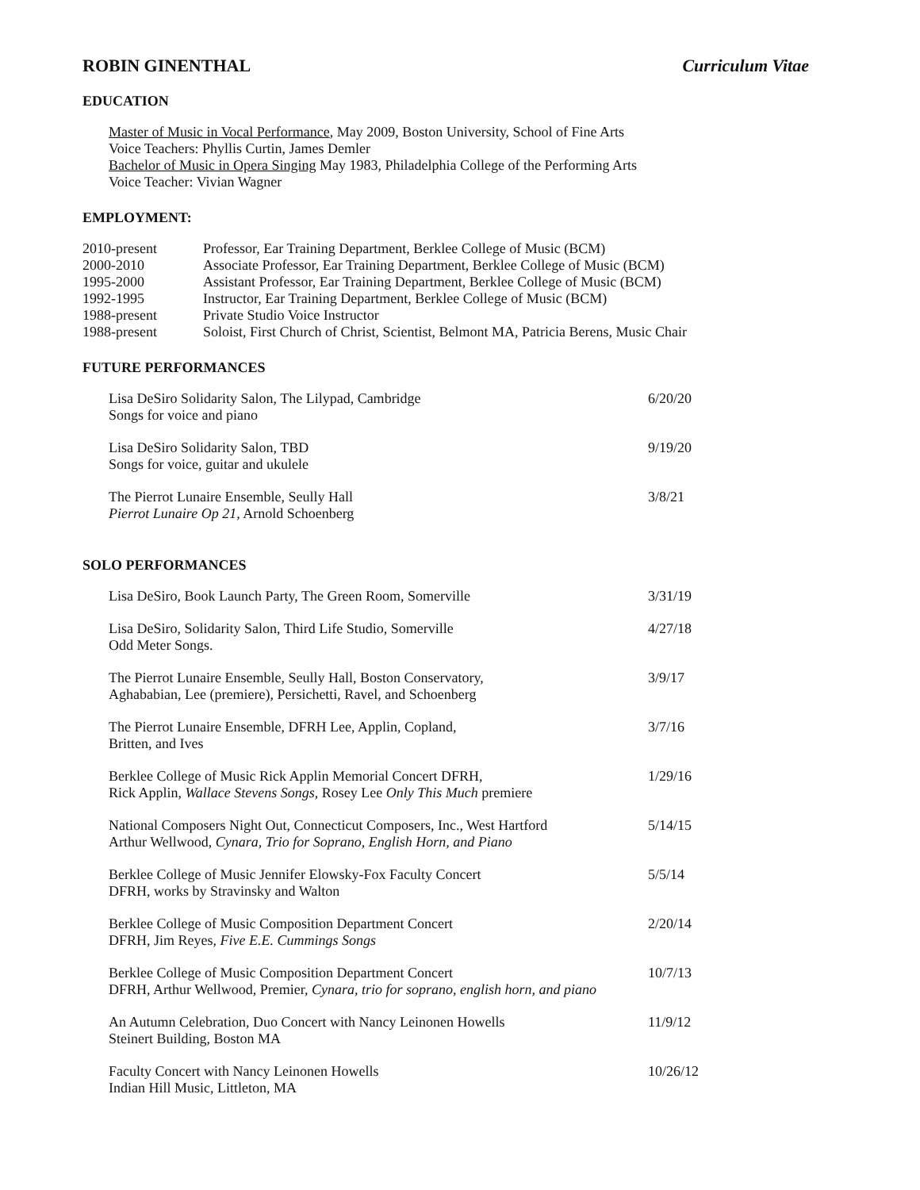ROBIN GINENTHAL Curriculum Vitae
EDUCATION
Master of Music in Vocal Performance, May 2009, Boston University, School of Fine Arts
Voice Teachers: Phyllis Curtin, James Demler
Bachelor of Music in Opera Singing May 1983, Philadelphia College of the Performing Arts
Voice Teacher: Vivian Wagner
EMPLOYMENT:
| 2010-present | Professor, Ear Training Department, Berklee College of Music (BCM) |
| 2000-2010 | Associate Professor, Ear Training Department, Berklee College of Music (BCM) |
| 1995-2000 | Assistant Professor, Ear Training Department, Berklee College of Music (BCM) |
| 1992-1995 | Instructor, Ear Training Department, Berklee College of Music (BCM) |
| 1988-present | Private Studio Voice Instructor |
| 1988-present | Soloist, First Church of Christ, Scientist, Belmont MA, Patricia Berens, Music Chair |
FUTURE PERFORMANCES
| Lisa DeSiro Solidarity Salon, The Lilypad, Cambridge Songs for voice and piano | 6/20/20 |
| Lisa DeSiro Solidarity Salon, TBD Songs for voice, guitar and ukulele | 9/19/20 |
| The Pierrot Lunaire Ensemble, Seully Hall Pierrot Lunaire Op 21 , Arnold Schoenberg | 3/8/21 |
SOLO PERFORMANCES
| Lisa DeSiro, Book Launch Party, The Green Room, Somerville | 3/31/19 |
| Lisa DeSiro, Solidarity Salon, Third Life Studio, Somerville Odd Meter Songs. | 4/27/18 |
| The Pierrot Lunaire Ensemble, Seully Hall, Boston Conservatory, Aghababian, Lee (premiere), Persichetti, Ravel, and Schoenberg | 3/9/17 |
| The Pierrot Lunaire Ensemble, DFRH Lee, Applin, Copland, Britten, and Ives | 3/7/16 |
| Berklee College of Music Rick Applin Memorial Concert DFRH, Rick Applin, Wallace Stevens Songs, Rosey Lee Only This Much premiere | 1/29/16 |
| National Composers Night Out, Connecticut Composers, Inc., West Hartford Arthur Wellwood, Cynara, Trio for Soprano, English Horn, and Piano | 5/14/15 |
| Berklee College of Music Jennifer Elowsky-Fox Faculty Concert DFRH, works by Stravinsky and Walton | 5/5/14 |
| Berklee College of Music Composition Department Concert DFRH, Jim Reyes, Five E.E. Cummings Songs | 2/20/14 |
| Berklee College of Music Composition Department Concert DFRH, Arthur Wellwood, Premier, Cynara, trio for soprano, english horn, and piano | 10/7/13 |
| An Autumn Celebration, Duo Concert with Nancy Leinonen Howells Steinert Building, Boston MA | 11/9/12 |
| Faculty Concert with Nancy Leinonen Howells Indian Hill Music, Littleton, MA | 10/26/12 |